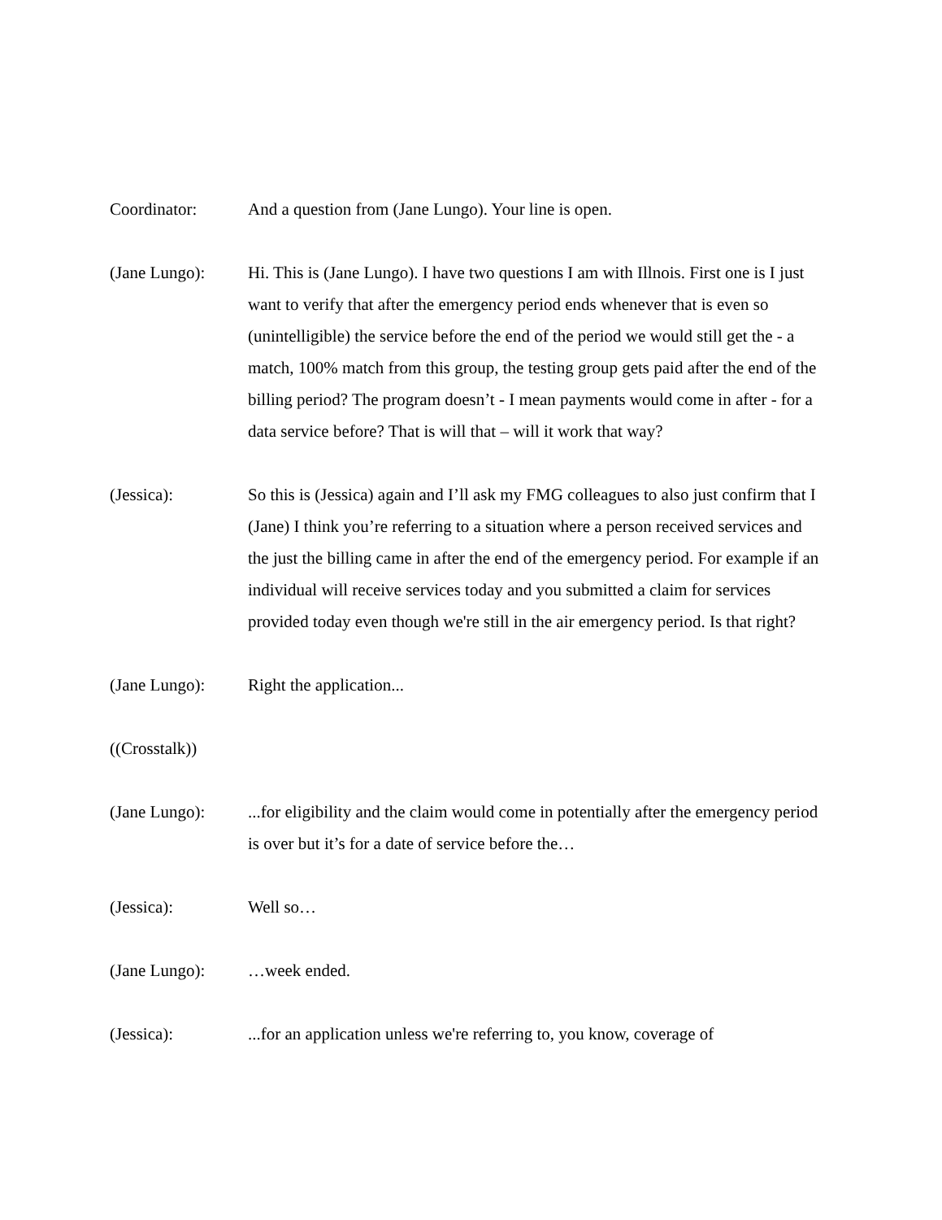Coordinator: And a question from (Jane Lungo). Your line is open.
(Jane Lungo): Hi. This is (Jane Lungo). I have two questions I am with Illnois. First one is I just want to verify that after the emergency period ends whenever that is even so (unintelligible) the service before the end of the period we would still get the - a match, 100% match from this group, the testing group gets paid after the end of the billing period? The program doesn’t - I mean payments would come in after - for a data service before? That is will that – will it work that way?
(Jessica): So this is (Jessica) again and I’ll ask my FMG colleagues to also just confirm that I (Jane) I think you’re referring to a situation where a person received services and the just the billing came in after the end of the emergency period. For example if an individual will receive services today and you submitted a claim for services provided today even though we're still in the air emergency period. Is that right?
(Jane Lungo): Right the application...
((Crosstalk))
(Jane Lungo): ...for eligibility and the claim would come in potentially after the emergency period is over but it’s for a date of service before the…
(Jessica): Well so…
(Jane Lungo): …week ended.
(Jessica): ...for an application unless we're referring to, you know, coverage of